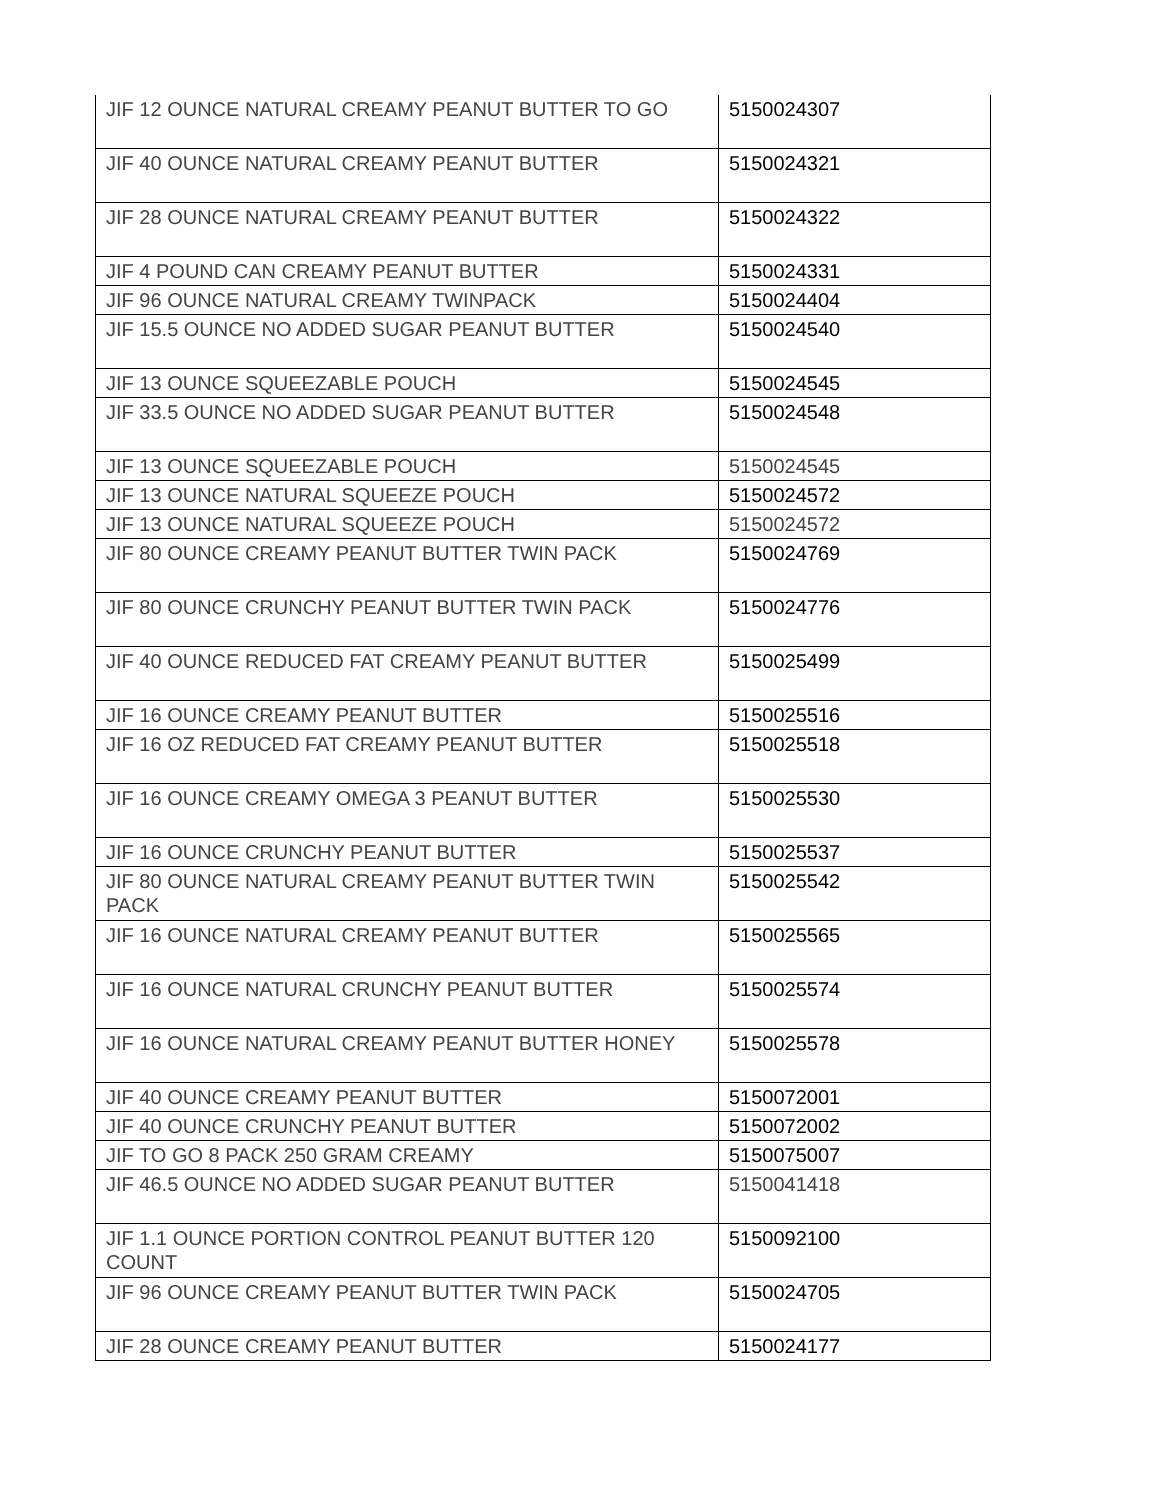| JIF 12 OUNCE NATURAL CREAMY PEANUT BUTTER TO GO | 5150024307 |
| JIF 40 OUNCE NATURAL CREAMY PEANUT BUTTER | 5150024321 |
| JIF 28 OUNCE NATURAL CREAMY PEANUT BUTTER | 5150024322 |
| JIF 4 POUND CAN CREAMY PEANUT BUTTER | 5150024331 |
| JIF 96 OUNCE NATURAL CREAMY TWINPACK | 5150024404 |
| JIF 15.5 OUNCE NO ADDED SUGAR PEANUT BUTTER | 5150024540 |
| JIF 13 OUNCE SQUEEZABLE POUCH | 5150024545 |
| JIF 33.5 OUNCE NO ADDED SUGAR PEANUT BUTTER | 5150024548 |
| JIF 13 OUNCE SQUEEZABLE POUCH | 5150024545 |
| JIF 13 OUNCE NATURAL SQUEEZE POUCH | 5150024572 |
| JIF 13 OUNCE NATURAL SQUEEZE POUCH | 5150024572 |
| JIF 80 OUNCE CREAMY PEANUT BUTTER TWIN PACK | 5150024769 |
| JIF 80 OUNCE CRUNCHY PEANUT BUTTER TWIN PACK | 5150024776 |
| JIF 40 OUNCE REDUCED FAT CREAMY PEANUT BUTTER | 5150025499 |
| JIF 16 OUNCE CREAMY PEANUT BUTTER | 5150025516 |
| JIF 16 OZ REDUCED FAT CREAMY PEANUT BUTTER | 5150025518 |
| JIF 16 OUNCE CREAMY OMEGA 3 PEANUT BUTTER | 5150025530 |
| JIF 16 OUNCE CRUNCHY PEANUT BUTTER | 5150025537 |
| JIF 80 OUNCE NATURAL CREAMY PEANUT BUTTER TWIN PACK | 5150025542 |
| JIF 16 OUNCE NATURAL CREAMY PEANUT BUTTER | 5150025565 |
| JIF 16 OUNCE NATURAL CRUNCHY PEANUT BUTTER | 5150025574 |
| JIF 16 OUNCE NATURAL CREAMY PEANUT BUTTER HONEY | 5150025578 |
| JIF 40 OUNCE CREAMY PEANUT BUTTER | 5150072001 |
| JIF 40 OUNCE CRUNCHY PEANUT BUTTER | 5150072002 |
| JIF TO GO 8 PACK 250 GRAM CREAMY | 5150075007 |
| JIF 46.5 OUNCE NO ADDED SUGAR PEANUT BUTTER | 5150041418 |
| JIF 1.1 OUNCE PORTION CONTROL PEANUT BUTTER 120 COUNT | 5150092100 |
| JIF 96 OUNCE CREAMY PEANUT BUTTER TWIN PACK | 5150024705 |
| JIF 28 OUNCE CREAMY PEANUT BUTTER | 5150024177 |